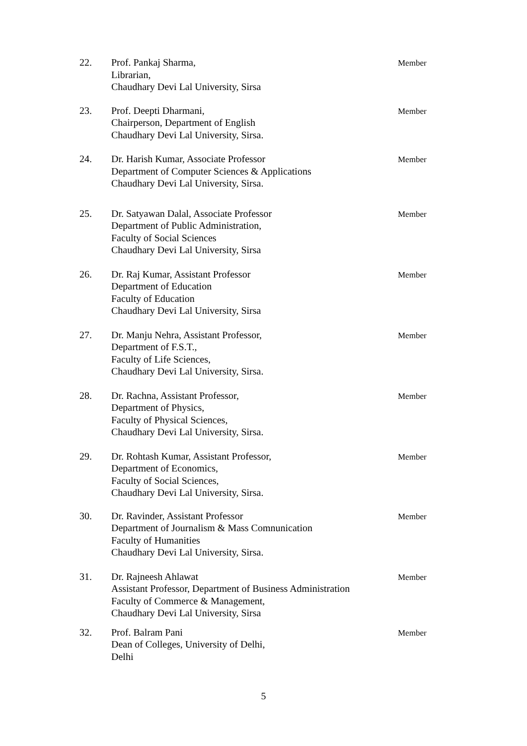22. Prof. Pankaj Sharma,
Librarian,
Chaudhary Devi Lal University, Sirsa
Member
23. Prof. Deepti Dharmani,
Chairperson, Department of English
Chaudhary Devi Lal University, Sirsa.
Member
24. Dr. Harish Kumar, Associate Professor
Department of Computer Sciences & Applications
Chaudhary Devi Lal University, Sirsa.
Member
25. Dr. Satyawan Dalal, Associate Professor
Department of Public Administration,
Faculty of Social Sciences
Chaudhary Devi Lal University, Sirsa
Member
26. Dr. Raj Kumar, Assistant Professor
Department of Education
Faculty of Education
Chaudhary Devi Lal University, Sirsa
Member
27. Dr. Manju Nehra, Assistant Professor,
Department of F.S.T.,
Faculty of Life Sciences,
Chaudhary Devi Lal University, Sirsa.
Member
28. Dr. Rachna, Assistant Professor,
Department of Physics,
Faculty of Physical Sciences,
Chaudhary Devi Lal University, Sirsa.
Member
29. Dr. Rohtash Kumar, Assistant Professor,
Department of Economics,
Faculty of Social Sciences,
Chaudhary Devi Lal University, Sirsa.
Member
30. Dr. Ravinder, Assistant Professor
Department of Journalism & Mass Comnunication
Faculty of Humanities
Chaudhary Devi Lal University, Sirsa.
Member
31. Dr. Rajneesh Ahlawat
Assistant Professor, Department of Business Administration
Faculty of Commerce & Management,
Chaudhary Devi Lal University, Sirsa
Member
32. Prof. Balram Pani
Dean of Colleges, University of Delhi,
Delhi
Member
5